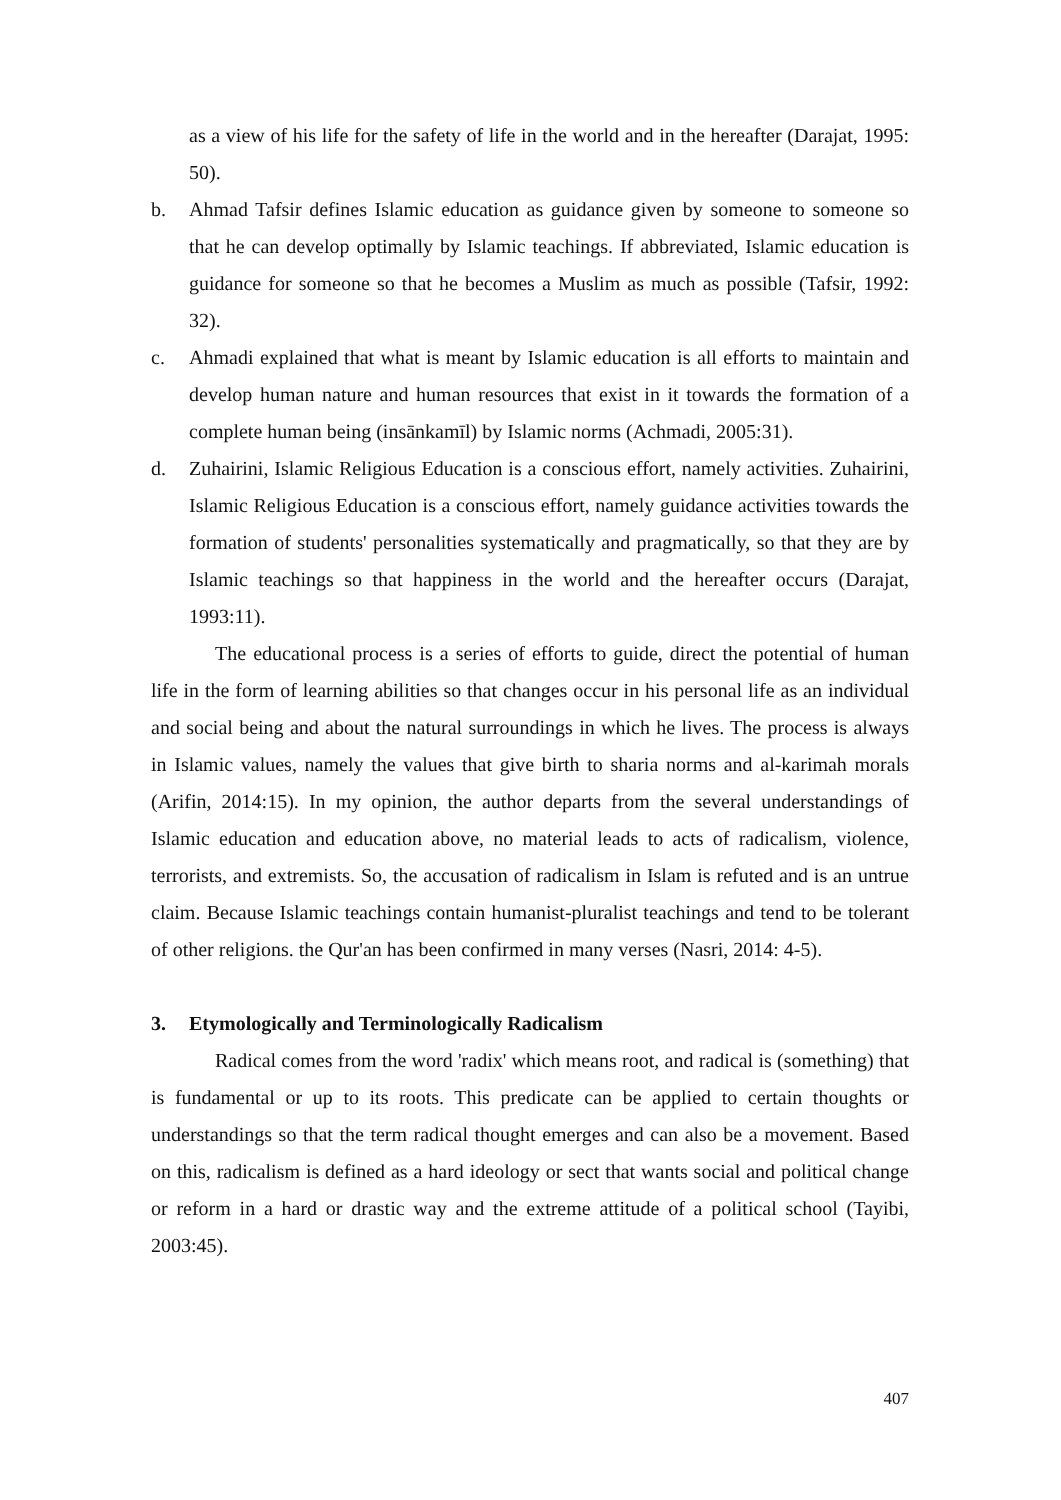as a view of his life for the safety of life in the world and in the hereafter (Darajat, 1995: 50).
b. Ahmad Tafsir defines Islamic education as guidance given by someone to someone so that he can develop optimally by Islamic teachings. If abbreviated, Islamic education is guidance for someone so that he becomes a Muslim as much as possible (Tafsir, 1992: 32).
c. Ahmadi explained that what is meant by Islamic education is all efforts to maintain and develop human nature and human resources that exist in it towards the formation of a complete human being (insānkamīl) by Islamic norms (Achmadi, 2005:31).
d. Zuhairini, Islamic Religious Education is a conscious effort, namely activities. Zuhairini, Islamic Religious Education is a conscious effort, namely guidance activities towards the formation of students' personalities systematically and pragmatically, so that they are by Islamic teachings so that happiness in the world and the hereafter occurs (Darajat, 1993:11).
The educational process is a series of efforts to guide, direct the potential of human life in the form of learning abilities so that changes occur in his personal life as an individual and social being and about the natural surroundings in which he lives. The process is always in Islamic values, namely the values that give birth to sharia norms and al-karimah morals (Arifin, 2014:15). In my opinion, the author departs from the several understandings of Islamic education and education above, no material leads to acts of radicalism, violence, terrorists, and extremists. So, the accusation of radicalism in Islam is refuted and is an untrue claim. Because Islamic teachings contain humanist-pluralist teachings and tend to be tolerant of other religions. the Qur'an has been confirmed in many verses (Nasri, 2014: 4-5).
3. Etymologically and Terminologically Radicalism
Radical comes from the word 'radix' which means root, and radical is (something) that is fundamental or up to its roots. This predicate can be applied to certain thoughts or understandings so that the term radical thought emerges and can also be a movement. Based on this, radicalism is defined as a hard ideology or sect that wants social and political change or reform in a hard or drastic way and the extreme attitude of a political school (Tayibi, 2003:45).
407